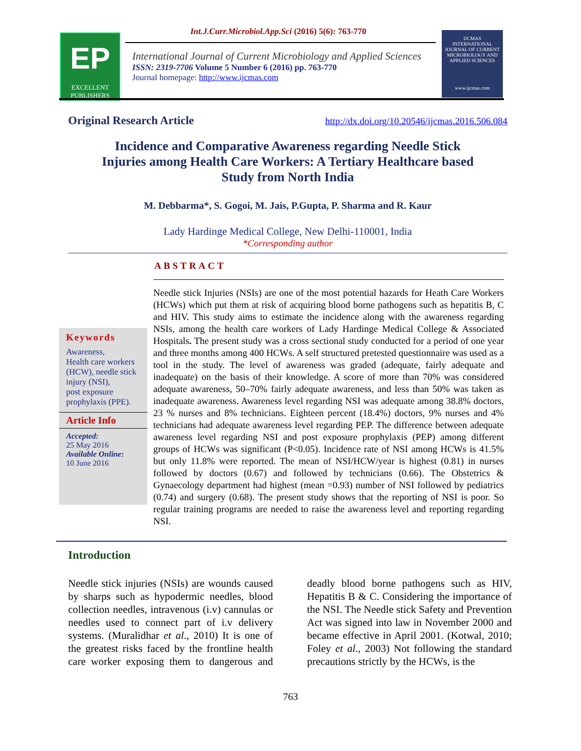EP
EXCELLENT PUBLISHERS
Int.J.Curr.Microbiol.App.Sci (2016) 5(6): 763-770
International Journal of Current Microbiology and Applied Sciences
ISSN: 2319-7706 Volume 5 Number 6 (2016) pp. 763-770
Journal homepage: http://www.ijcmas.com
IJCMAS
INTERNATIONAL JOURNAL OF CURRENT MICROBIOLOGY AND APPLIED SCIENCES
www.ijcmas.com
Original Research Article http://dx.doi.org/10.20546/ijcmas.2016.506.084
Incidence and Comparative Awareness regarding Needle Stick
Injuries among Health Care Workers: A Tertiary Healthcare based
Study from North India
M. Debbarma*, S. Gogoi, M. Jais, P.Gupta, P. Sharma and R. Kaur
Lady Hardinge Medical College, New Delhi-110001, India
*Corresponding author
ABSTRACT
Keywords
Awareness,
Health care workers (HCW), needle stick injury (NSI),
post exposure prophylaxis (PPE).
Article Info
Accepted:
25 May 2016
Available Online:
10 June 2016
Needle stick Injuries (NSIs) are one of the most potential hazards for Heath Care Workers (HCWs) which put them at risk of acquiring blood borne pathogens such as hepatitis B, C and HIV. This study aims to estimate the incidence along with the awareness regarding NSIs, among the health care workers of Lady Hardinge Medical College & Associated Hospitals. The present study was a cross sectional study conducted for a period of one year and three months among 400 HCWs. A self structured pretested questionnaire was used as a tool in the study. The level of awareness was graded (adequate, fairly adequate and inadequate) on the basis of their knowledge. A score of more than 70% was considered adequate awareness, 50–70% fairly adequate awareness, and less than 50% was taken as inadequate awareness. Awareness level regarding NSI was adequate among 38.8% doctors, 23 % nurses and 8% technicians. Eighteen percent (18.4%) doctors, 9% nurses and 4% technicians had adequate awareness level regarding PEP. The difference between adequate awareness level regarding NSI and post exposure prophylaxis (PEP) among different groups of HCWs was significant (P<0.05). Incidence rate of NSI among HCWs is 41.5% but only 11.8% were reported. The mean of NSI/HCW/year is highest (0.81) in nurses followed by doctors (0.67) and followed by technicians (0.66). The Obstetrics & Gynaecology department had highest (mean =0.93) number of NSI followed by pediatrics (0.74) and surgery (0.68). The present study shows that the reporting of NSI is poor. So regular training programs are needed to raise the awareness level and reporting regarding NSI.
Introduction
Needle stick injuries (NSIs) are wounds caused by sharps such as hypodermic needles, blood collection needles, intravenous (i.v) cannulas or needles used to connect part of i.v delivery systems. (Muralidhar et al., 2010) It is one of the greatest risks faced by the frontline health care worker exposing them to dangerous and deadly blood borne pathogens such as HIV, Hepatitis B & C. Considering the importance of the NSI. The Needle stick Safety and Prevention Act was signed into law in November 2000 and became effective in April 2001. (Kotwal, 2010; Foley et al., 2003) Not following the standard precautions strictly by the HCWs, is the
763